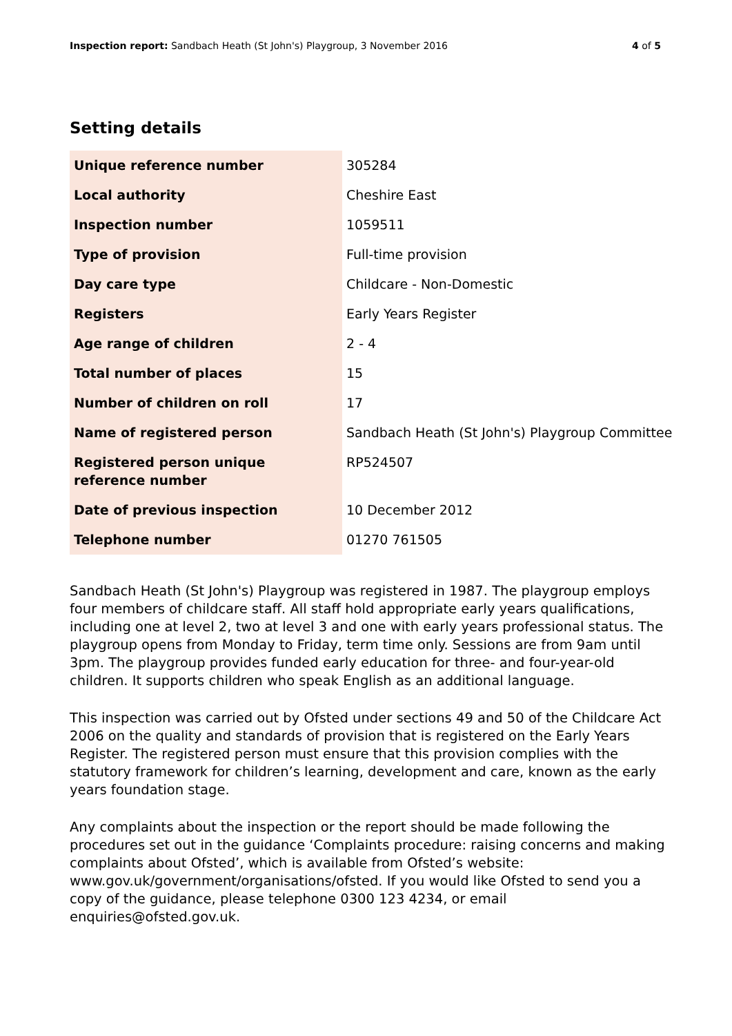Inspection report: Sandbach Heath (St John's) Playgroup, 3 November 2016 4 of 5
Setting details
| Unique reference number | 305284 |
| Local authority | Cheshire East |
| Inspection number | 1059511 |
| Type of provision | Full-time provision |
| Day care type | Childcare - Non-Domestic |
| Registers | Early Years Register |
| Age range of children | 2 - 4 |
| Total number of places | 15 |
| Number of children on roll | 17 |
| Name of registered person | Sandbach Heath (St John's) Playgroup Committee |
| Registered person unique reference number | RP524507 |
| Date of previous inspection | 10 December 2012 |
| Telephone number | 01270 761505 |
Sandbach Heath (St John's) Playgroup was registered in 1987. The playgroup employs four members of childcare staff. All staff hold appropriate early years qualifications, including one at level 2, two at level 3 and one with early years professional status. The playgroup opens from Monday to Friday, term time only. Sessions are from 9am until 3pm. The playgroup provides funded early education for three- and four-year-old children. It supports children who speak English as an additional language.
This inspection was carried out by Ofsted under sections 49 and 50 of the Childcare Act 2006 on the quality and standards of provision that is registered on the Early Years Register. The registered person must ensure that this provision complies with the statutory framework for children’s learning, development and care, known as the early years foundation stage.
Any complaints about the inspection or the report should be made following the procedures set out in the guidance ‘Complaints procedure: raising concerns and making complaints about Ofsted’, which is available from Ofsted’s website: www.gov.uk/government/organisations/ofsted. If you would like Ofsted to send you a copy of the guidance, please telephone 0300 123 4234, or email enquiries@ofsted.gov.uk.